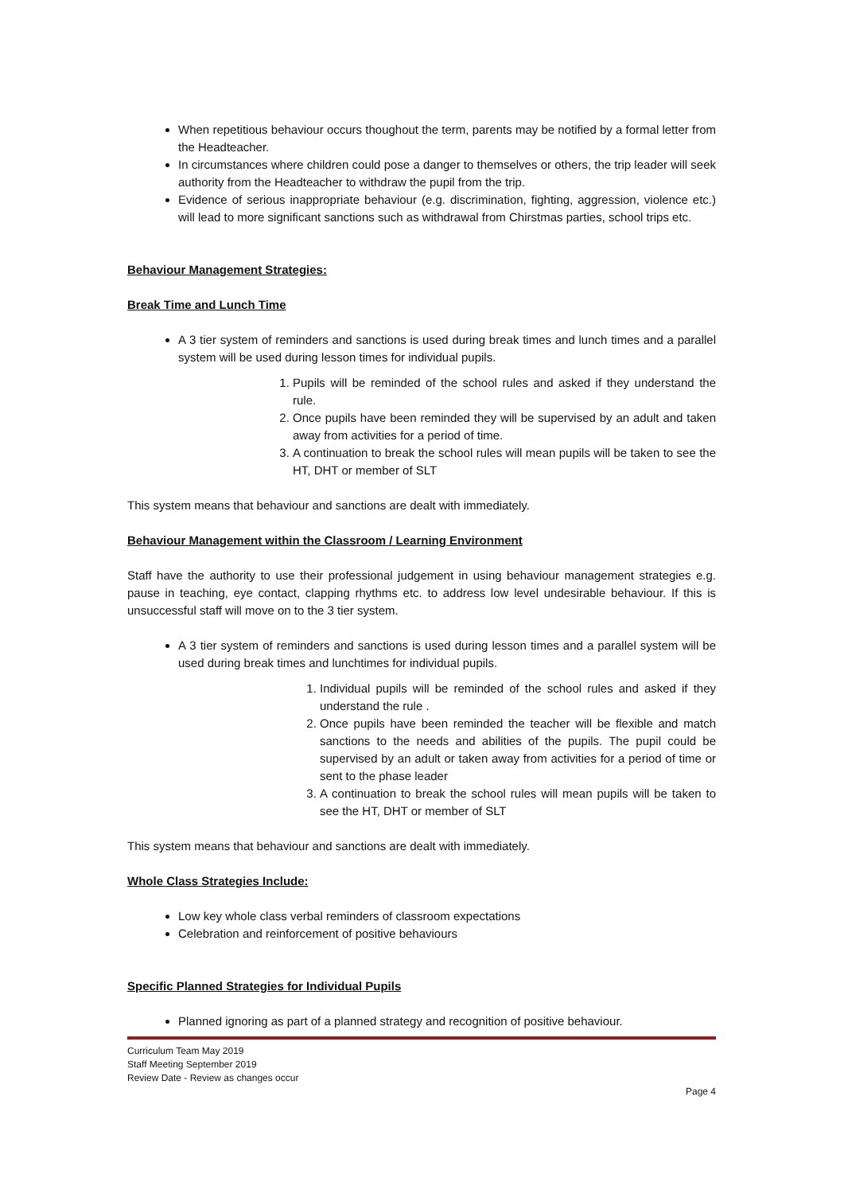When repetitious behaviour occurs thoughout the term, parents may be notified by a formal letter from the Headteacher.
In circumstances where children could pose a danger to themselves or others, the trip leader will seek authority from the Headteacher to withdraw the pupil from the trip.
Evidence of serious inappropriate behaviour (e.g. discrimination, fighting, aggression, violence etc.) will lead to more significant sanctions such as withdrawal from Chirstmas parties, school trips etc.
Behaviour Management Strategies:
Break Time and Lunch Time
A 3 tier system of reminders and sanctions is used during break times and lunch times and a parallel system will be used during lesson times for individual pupils.
1. Pupils will be reminded of the school rules and asked if they understand the rule.
2. Once pupils have been reminded they will be supervised by an adult and taken away from activities for a period of time.
3. A continuation to break the school rules will mean pupils will be taken to see the HT, DHT or member of SLT
This system means that behaviour and sanctions are dealt with immediately.
Behaviour Management within the Classroom / Learning Environment
Staff have the authority to use their professional judgement in using behaviour management strategies e.g. pause in teaching, eye contact, clapping rhythms etc. to address low level undesirable behaviour. If this is unsuccessful staff will move on to the 3 tier system.
A 3 tier system of reminders and sanctions is used during lesson times and a parallel system will be used during break times and lunchtimes for individual pupils.
1. Individual pupils will be reminded of the school rules and asked if they understand the rule .
2. Once pupils have been reminded the teacher will be flexible and match sanctions to the needs and abilities of the pupils. The pupil could be supervised by an adult or taken away from activities for a period of time or sent to the phase leader
3. A continuation to break the school rules will mean pupils will be taken to see the HT, DHT or member of SLT
This system means that behaviour and sanctions are dealt with immediately.
Whole Class Strategies Include:
Low key whole class verbal reminders of classroom expectations
Celebration and reinforcement of positive behaviours
Specific Planned Strategies for Individual Pupils
Planned ignoring as part of a planned strategy and recognition of positive behaviour.
Curriculum Team May 2019
Staff Meeting September 2019
Review Date - Review as changes occur
Page 4